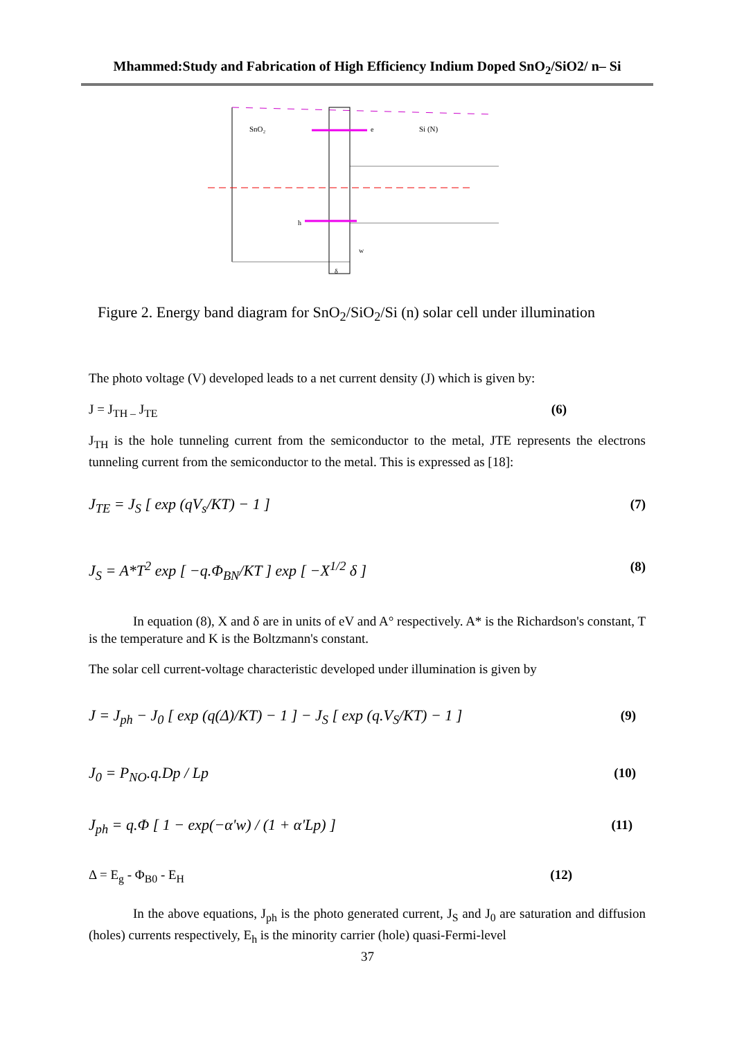Mhammed:Study and Fabrication of High Efficiency Indium Doped SnO<sub>2</sub>/SiO2/ n– Si
SnO₂
Si (N)
h
e
w
δ
Figure 2. Energy band diagram for SnO<sub>2</sub>/SiO<sub>2</sub>/Si (n) solar cell under illumination
The photo voltage (V) developed leads to a net current density (J) which is given by:
J = J<sub>TH –</sub> J<sub>TE</sub> (6)
J<sub>TH</sub> is the hole tunneling current from the semiconductor to the metal, JTE represents the electrons tunneling current from the semiconductor to the metal. This is expressed as [18]:
J<sub>TE</sub> = J<sub>S</sub> [ exp (qV<sub>s</sub>/KT) − 1 ] (7)
J<sub>S</sub> = A*T<sup>2</sup> exp [ −q.Φ<sub>BN</sub>/KT ] exp [ −X<sup>1/2</sup> δ ] (8)
In equation (8), X and δ are in units of eV and A° respectively. A* is the Richardson's constant, T is the temperature and K is the Boltzmann's constant.
The solar cell current-voltage characteristic developed under illumination is given by
J = J<sub>ph</sub> − J<sub>0</sub> [ exp (q(Δ)/KT) − 1 ] − J<sub>S</sub> [ exp (q.V<sub>S</sub>/KT) − 1 ] (9)
J<sub>0</sub> = P<sub>NO</sub>.q.Dp / Lp (10)
J<sub>ph</sub> = q.Φ [ 1 − exp(−α'w) / (1 + α'Lp) ] (11)
Δ = E<sub>g</sub> - Φ<sub>B0</sub> - E<sub>H</sub> (12)
In the above equations, J<sub>ph</sub> is the photo generated current, J<sub>S</sub> and J<sub>0</sub> are saturation and diffusion (holes) currents respectively, E<sub>h</sub> is the minority carrier (hole) quasi-Fermi-level
37